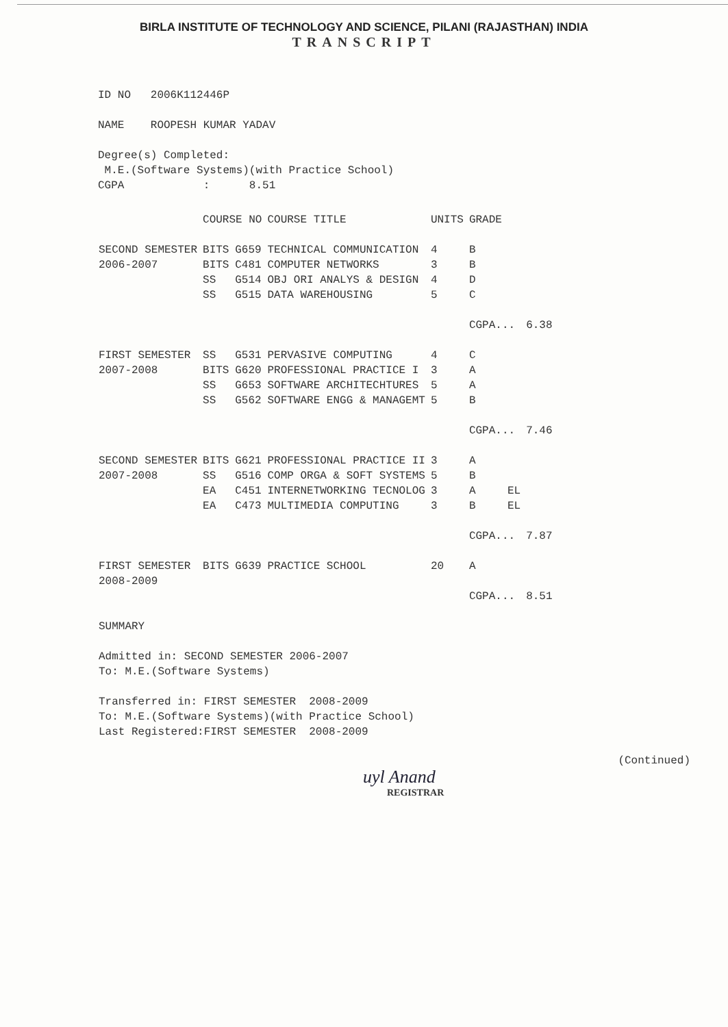BIRLA INSTITUTE OF TECHNOLOGY AND SCIENCE, PILANI (RAJASTHAN) INDIA
TRANSCRIPT
ID NO 2006K112446P
NAME ROOPESH KUMAR YADAV
Degree(s) Completed:
M.E.(Software Systems)(with Practice School)
CGPA : 8.51
| | COURSE NO | | COURSE TITLE | UNITS | GRADE | | |
| --- | --- | --- | --- | --- | --- | --- | --- |
| SECOND SEMESTER | BITS | G659 | TECHNICAL COMMUNICATION | 4 | B | | |
| 2006-2007 | BITS | C481 | COMPUTER NETWORKS | 3 | B | | |
| | SS | G514 | OBJ ORI ANALYS & DESIGN | 4 | D | | |
| | SS | G515 | DATA WAREHOUSING | 5 | C | | |
| | | | | | CGPA... | | 6.38 |
| FIRST SEMESTER | SS | G531 | PERVASIVE COMPUTING | 4 | C | | |
| 2007-2008 | BITS | G620 | PROFESSIONAL PRACTICE I | 3 | A | | |
| | SS | G653 | SOFTWARE ARCHITECHTURES | 5 | A | | |
| | SS | G562 | SOFTWARE ENGG & MANAGEMT | 5 | B | | |
| | | | | | CGPA... | | 7.46 |
| SECOND SEMESTER | BITS | G621 | PROFESSIONAL PRACTICE II | 3 | A | | |
| 2007-2008 | SS | G516 | COMP ORGA & SOFT SYSTEMS | 5 | B | | |
| | EA | C451 | INTERNETWORKING TECNOLOG | 3 | A | EL | |
| | EA | C473 | MULTIMEDIA COMPUTING | 3 | B | EL | |
| | | | | | CGPA... | | 7.87 |
| FIRST SEMESTER | BITS | G639 | PRACTICE SCHOOL | 20 | A | | |
| 2008-2009 | | | | | | | |
| | | | | | CGPA... | | 8.51 |
SUMMARY
Admitted in: SECOND SEMESTER 2006-2007
To: M.E.(Software Systems)
Transferred in: FIRST SEMESTER 2008-2009
To: M.E.(Software Systems)(with Practice School)
Last Registered:FIRST SEMESTER 2008-2009
(Continued)
uyl Anand
REGISTRAR